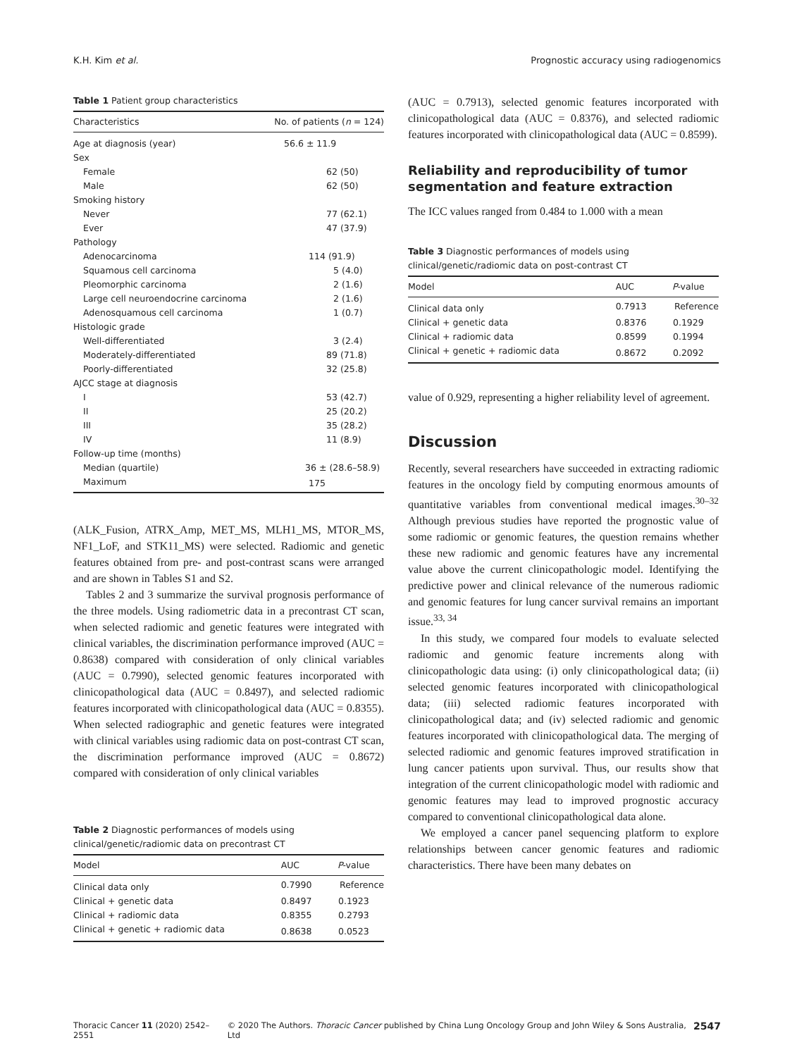K.H. Kim et al. Prognostic accuracy using radiogenomics
Table 1 Patient group characteristics
| Characteristics | No. of patients ( n = 124) |
| --- | --- |
| Age at diagnosis (year) | 56.6 ± 11.9 |
| Sex | |
| Female | 62 (50) |
| Male | 62 (50) |
| Smoking history | |
| Never | 77 (62.1) |
| Ever | 47 (37.9) |
| Pathology | |
| Adenocarcinoma | 114 (91.9) |
| Squamous cell carcinoma | 5 (4.0) |
| Pleomorphic carcinoma | 2 (1.6) |
| Large cell neuroendocrine carcinoma | 2 (1.6) |
| Adenosquamous cell carcinoma | 1 (0.7) |
| Histologic grade | |
| Well-differentiated | 3 (2.4) |
| Moderately-differentiated | 89 (71.8) |
| Poorly-differentiated | 32 (25.8) |
| AJCC stage at diagnosis | |
| I | 53 (42.7) |
| II | 25 (20.2) |
| III | 35 (28.2) |
| IV | 11 (8.9) |
| Follow-up time (months) | |
| Median (quartile) | 36 ± (28.6–58.9) |
| Maximum | 175 |
(ALK_Fusion, ATRX_Amp, MET_MS, MLH1_MS, MTOR_MS, NF1_LoF, and STK11_MS) were selected. Radiomic and genetic features obtained from pre- and post-contrast scans were arranged and are shown in Tables S1 and S2.
Tables 2 and 3 summarize the survival prognosis performance of the three models. Using radiometric data in a precontrast CT scan, when selected radiomic and genetic features were integrated with clinical variables, the discrimination performance improved (AUC = 0.8638) compared with consideration of only clinical variables (AUC = 0.7990), selected genomic features incorporated with clinicopathological data (AUC = 0.8497), and selected radiomic features incorporated with clinicopathological data (AUC = 0.8355). When selected radiographic and genetic features were integrated with clinical variables using radiomic data on post-contrast CT scan, the discrimination performance improved (AUC = 0.8672) compared with consideration of only clinical variables
Table 2 Diagnostic performances of models using clinical/genetic/radiomic data on precontrast CT
| Model | AUC | P -value |
| --- | --- | --- |
| Clinical data only | 0.7990 | Reference |
| Clinical + genetic data | 0.8497 | 0.1923 |
| Clinical + radiomic data | 0.8355 | 0.2793 |
| Clinical + genetic + radiomic data | 0.8638 | 0.0523 |
(AUC = 0.7913), selected genomic features incorporated with clinicopathological data (AUC = 0.8376), and selected radiomic features incorporated with clinicopathological data (AUC = 0.8599).
Reliability and reproducibility of tumor segmentation and feature extraction
The ICC values ranged from 0.484 to 1.000 with a mean
Table 3 Diagnostic performances of models using clinical/genetic/radiomic data on post-contrast CT
| Model | AUC | P -value |
| --- | --- | --- |
| Clinical data only | 0.7913 | Reference |
| Clinical + genetic data | 0.8376 | 0.1929 |
| Clinical + radiomic data | 0.8599 | 0.1994 |
| Clinical + genetic + radiomic data | 0.8672 | 0.2092 |
value of 0.929, representing a higher reliability level of agreement.
Discussion
Recently, several researchers have succeeded in extracting radiomic features in the oncology field by computing enormous amounts of quantitative variables from conventional medical images.<sup>30–32</sup> Although previous studies have reported the prognostic value of some radiomic or genomic features, the question remains whether these new radiomic and genomic features have any incremental value above the current clinicopathologic model. Identifying the predictive power and clinical relevance of the numerous radiomic and genomic features for lung cancer survival remains an important issue.<sup>33, 34</sup>
In this study, we compared four models to evaluate selected radiomic and genomic feature increments along with clinicopathologic data using: (i) only clinicopathological data; (ii) selected genomic features incorporated with clinicopathological data; (iii) selected radiomic features incorporated with clinicopathological data; and (iv) selected radiomic and genomic features incorporated with clinicopathological data. The merging of selected radiomic and genomic features improved stratification in lung cancer patients upon survival. Thus, our results show that integration of the current clinicopathologic model with radiomic and genomic features may lead to improved prognostic accuracy compared to conventional clinicopathological data alone.
We employed a cancer panel sequencing platform to explore relationships between cancer genomic features and radiomic characteristics. There have been many debates on
Thoracic Cancer 11 (2020) 2542–2551 © 2020 The Authors. Thoracic Cancer published by China Lung Oncology Group and John Wiley & Sons Australia, Ltd 2547